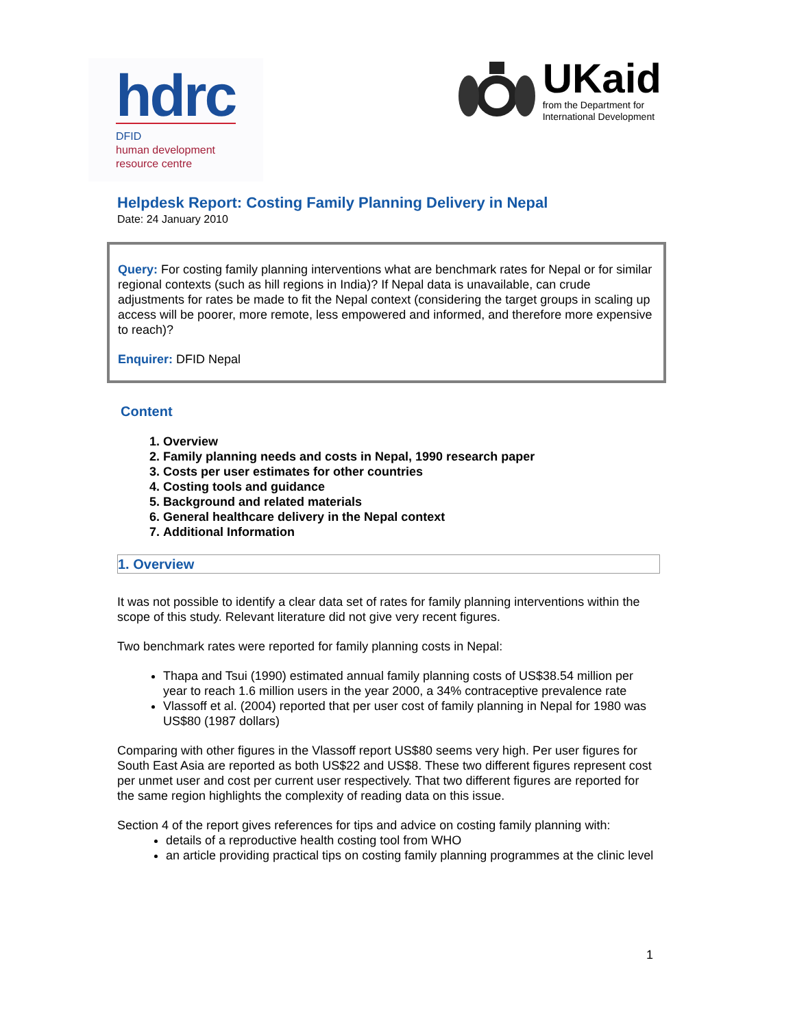hdrc
DFID
human development
resource centre
UKaid
from the Department for
International Development
Helpdesk Report: Costing Family Planning Delivery in Nepal
Date: 24 January 2010
Query: For costing family planning interventions what are benchmark rates for Nepal or for similar regional contexts (such as hill regions in India)? If Nepal data is unavailable, can crude adjustments for rates be made to fit the Nepal context (considering the target groups in scaling up access will be poorer, more remote, less empowered and informed, and therefore more expensive to reach)?
Enquirer: DFID Nepal
Content
1. Overview
2. Family planning needs and costs in Nepal, 1990 research paper
3. Costs per user estimates for other countries
4. Costing tools and guidance
5. Background and related materials
6. General healthcare delivery in the Nepal context
7. Additional Information
1. Overview
It was not possible to identify a clear data set of rates for family planning interventions within the scope of this study. Relevant literature did not give very recent figures.
Two benchmark rates were reported for family planning costs in Nepal:
Thapa and Tsui (1990) estimated annual family planning costs of US$38.54 million per year to reach 1.6 million users in the year 2000, a 34% contraceptive prevalence rate
Vlassoff et al. (2004) reported that per user cost of family planning in Nepal for 1980 was US$80 (1987 dollars)
Comparing with other figures in the Vlassoff report US$80 seems very high. Per user figures for South East Asia are reported as both US$22 and US$8. These two different figures represent cost per unmet user and cost per current user respectively. That two different figures are reported for the same region highlights the complexity of reading data on this issue.
Section 4 of the report gives references for tips and advice on costing family planning with:
details of a reproductive health costing tool from WHO
an article providing practical tips on costing family planning programmes at the clinic level
1